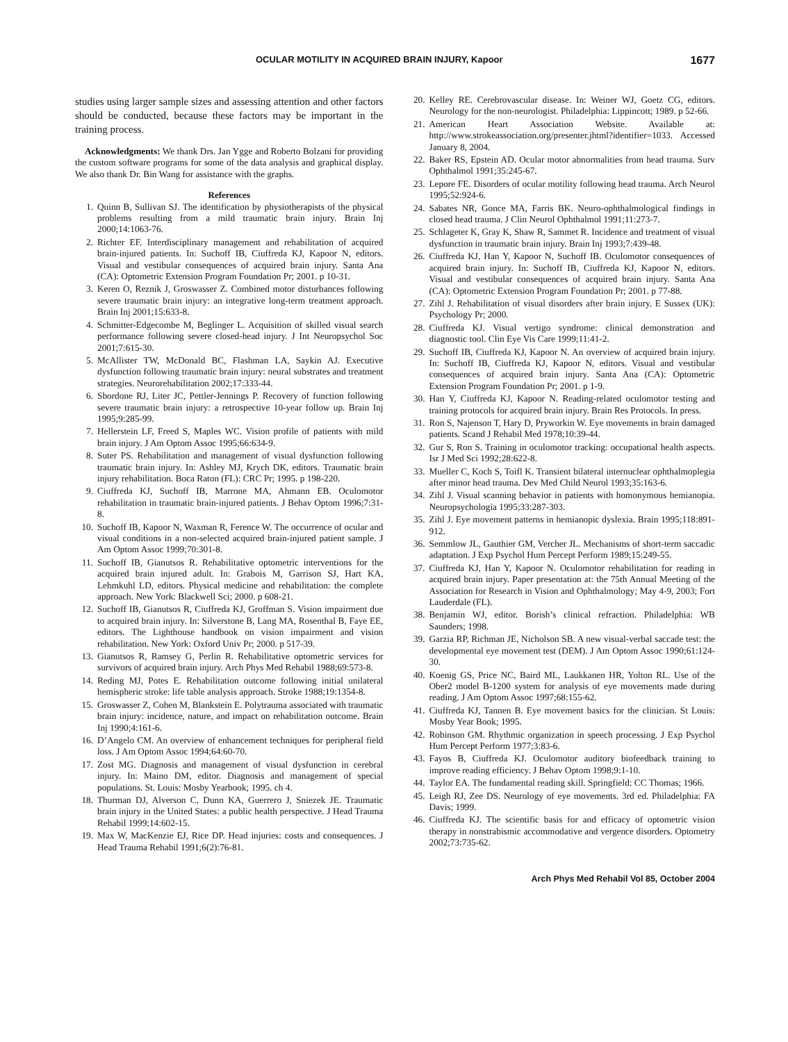OCULAR MOTILITY IN ACQUIRED BRAIN INJURY, Kapoor 1677
studies using larger sample sizes and assessing attention and other factors should be conducted, because these factors may be important in the training process.
Acknowledgments: We thank Drs. Jan Ygge and Roberto Bolzani for providing the custom software programs for some of the data analysis and graphical display. We also thank Dr. Bin Wang for assistance with the graphs.
References
1. Quinn B, Sullivan SJ. The identification by physiotherapists of the physical problems resulting from a mild traumatic brain injury. Brain Inj 2000;14:1063-76.
2. Richter EF. Interdisciplinary management and rehabilitation of acquired brain-injured patients. In: Suchoff IB, Ciuffreda KJ, Kapoor N, editors. Visual and vestibular consequences of acquired brain injury. Santa Ana (CA): Optometric Extension Program Foundation Pr; 2001. p 10-31.
3. Keren O, Reznik J, Groswasser Z. Combined motor disturbances following severe traumatic brain injury: an integrative long-term treatment approach. Brain Inj 2001;15:633-8.
4. Schmitter-Edgecombe M, Beglinger L. Acquisition of skilled visual search performance following severe closed-head injury. J Int Neuropsychol Soc 2001;7:615-30.
5. McAllister TW, McDonald BC, Flashman LA, Saykin AJ. Executive dysfunction following traumatic brain injury: neural substrates and treatment strategies. Neurorehabilitation 2002;17:333-44.
6. Sbordone RJ, Liter JC, Pettler-Jennings P. Recovery of function following severe traumatic brain injury: a retrospective 10-year follow up. Brain Inj 1995;9:285-99.
7. Hellerstein LF, Freed S, Maples WC. Vision profile of patients with mild brain injury. J Am Optom Assoc 1995;66:634-9.
8. Suter PS. Rehabilitation and management of visual dysfunction following traumatic brain injury. In: Ashley MJ, Krych DK, editors. Traumatic brain injury rehabilitation. Boca Raton (FL): CRC Pr; 1995. p 198-220.
9. Ciuffreda KJ, Suchoff IB, Marrone MA, Ahmann EB. Oculomotor rehabilitation in traumatic brain-injured patients. J Behav Optom 1996;7:31-8.
10. Suchoff IB, Kapoor N, Waxman R, Ference W. The occurrence of ocular and visual conditions in a non-selected acquired brain-injured patient sample. J Am Optom Assoc 1999;70:301-8.
11. Suchoff IB, Gianutsos R. Rehabilitative optometric interventions for the acquired brain injured adult. In: Grabois M, Garrison SJ, Hart KA, Lehmkuhl LD, editors. Physical medicine and rehabilitation: the complete approach. New York: Blackwell Sci; 2000. p 608-21.
12. Suchoff IB, Gianutsos R, Ciuffreda KJ, Groffman S. Vision impairment due to acquired brain injury. In: Silverstone B, Lang MA, Rosenthal B, Faye EE, editors. The Lighthouse handbook on vision impairment and vision rehabilitation. New York: Oxford Univ Pr; 2000. p 517-39.
13. Gianutsos R, Ramsey G, Perlin R. Rehabilitative optometric services for survivors of acquired brain injury. Arch Phys Med Rehabil 1988;69:573-8.
14. Reding MJ, Potes E. Rehabilitation outcome following initial unilateral hemispheric stroke: life table analysis approach. Stroke 1988;19:1354-8.
15. Groswasser Z, Cohen M, Blankstein E. Polytrauma associated with traumatic brain injury: incidence, nature, and impact on rehabilitation outcome. Brain Inj 1990;4:161-6.
16. D’Angelo CM. An overview of enhancement techniques for peripheral field loss. J Am Optom Assoc 1994;64:60-70.
17. Zost MG. Diagnosis and management of visual dysfunction in cerebral injury. In: Maino DM, editor. Diagnosis and management of special populations. St. Louis: Mosby Yearbook; 1995. ch 4.
18. Thurman DJ, Alverson C, Dunn KA, Guerrero J, Sniezek JE. Traumatic brain injury in the United States: a public health perspective. J Head Trauma Rehabil 1999;14:602-15.
19. Max W, MacKenzie EJ, Rice DP. Head injuries: costs and consequences. J Head Trauma Rehabil 1991;6(2):76-81.
20. Kelley RE. Cerebrovascular disease. In: Weiner WJ, Goetz CG, editors. Neurology for the non-neurologist. Philadelphia: Lippincott; 1989. p 52-66.
21. American Heart Association Website. Available at: http://www.strokeassociation.org/presenter.jhtml?identifier=1033. Accessed January 8, 2004.
22. Baker RS, Epstein AD. Ocular motor abnormalities from head trauma. Surv Ophthalmol 1991;35:245-67.
23. Lepore FE. Disorders of ocular motility following head trauma. Arch Neurol 1995;52:924-6.
24. Sabates NR, Gonce MA, Farris BK. Neuro-ophthalmological findings in closed head trauma. J Clin Neurol Ophthalmol 1991;11:273-7.
25. Schlageter K, Gray K, Shaw R, Sammet R. Incidence and treatment of visual dysfunction in traumatic brain injury. Brain Inj 1993;7:439-48.
26. Ciuffreda KJ, Han Y, Kapoor N, Suchoff IB. Oculomotor consequences of acquired brain injury. In: Suchoff IB, Ciuffreda KJ, Kapoor N, editors. Visual and vestibular consequences of acquired brain injury. Santa Ana (CA): Optometric Extension Program Foundation Pr; 2001. p 77-88.
27. Zihl J. Rehabilitation of visual disorders after brain injury. E Sussex (UK): Psychology Pr; 2000.
28. Ciuffreda KJ. Visual vertigo syndrome: clinical demonstration and diagnostic tool. Clin Eye Vis Care 1999;11:41-2.
29. Suchoff IB, Ciuffreda KJ, Kapoor N. An overview of acquired brain injury. In: Suchoff IB, Ciuffreda KJ, Kapoor N, editors. Visual and vestibular consequences of acquired brain injury. Santa Ana (CA): Optometric Extension Program Foundation Pr; 2001. p 1-9.
30. Han Y, Ciuffreda KJ, Kapoor N. Reading-related oculomotor testing and training protocols for acquired brain injury. Brain Res Protocols. In press.
31. Ron S, Najenson T, Hary D, Pryworkin W. Eye movements in brain damaged patients. Scand J Rehabil Med 1978;10:39-44.
32. Gur S, Ron S. Training in oculomotor tracking: occupational health aspects. Isr J Med Sci 1992;28:622-8.
33. Mueller C, Koch S, Toifl K. Transient bilateral internuclear ophthalmoplegia after minor head trauma. Dev Med Child Neurol 1993;35:163-6.
34. Zihl J. Visual scanning behavior in patients with homonymous hemianopia. Neuropsychologia 1995;33:287-303.
35. Zihl J. Eye movement patterns in hemianopic dyslexia. Brain 1995;118:891-912.
36. Semmlow JL, Gauthier GM, Vercher JL. Mechanisms of short-term saccadic adaptation. J Exp Psychol Hum Percept Perform 1989;15:249-55.
37. Ciuffreda KJ, Han Y, Kapoor N. Oculomotor rehabilitation for reading in acquired brain injury. Paper presentation at: the 75th Annual Meeting of the Association for Research in Vision and Ophthalmology; May 4-9, 2003; Fort Lauderdale (FL).
38. Benjamin WJ, editor. Borish’s clinical refraction. Philadelphia: WB Saunders; 1998.
39. Garzia RP, Richman JE, Nicholson SB. A new visual-verbal saccade test: the developmental eye movement test (DEM). J Am Optom Assoc 1990;61:124-30.
40. Koenig GS, Price NC, Baird ML, Laukkanen HR, Yolton RL. Use of the Ober2 model B-1200 system for analysis of eye movements made during reading. J Am Optom Assoc 1997;68:155-62.
41. Ciuffreda KJ, Tannen B. Eye movement basics for the clinician. St Louis: Mosby Year Book; 1995.
42. Robinson GM. Rhythmic organization in speech processing. J Exp Psychol Hum Percept Perform 1977;3:83-6.
43. Fayos B, Ciuffreda KJ. Oculomotor auditory biofeedback training to improve reading efficiency. J Behav Optom 1998;9:1-10.
44. Taylor EA. The fundamental reading skill. Springfield: CC Thomas; 1966.
45. Leigh RJ, Zee DS. Neurology of eye movements. 3rd ed. Philadelphia: FA Davis; 1999.
46. Ciuffreda KJ. The scientific basis for and efficacy of optometric vision therapy in nonstrabismic accommodative and vergence disorders. Optometry 2002;73:735-62.
Arch Phys Med Rehabil Vol 85, October 2004